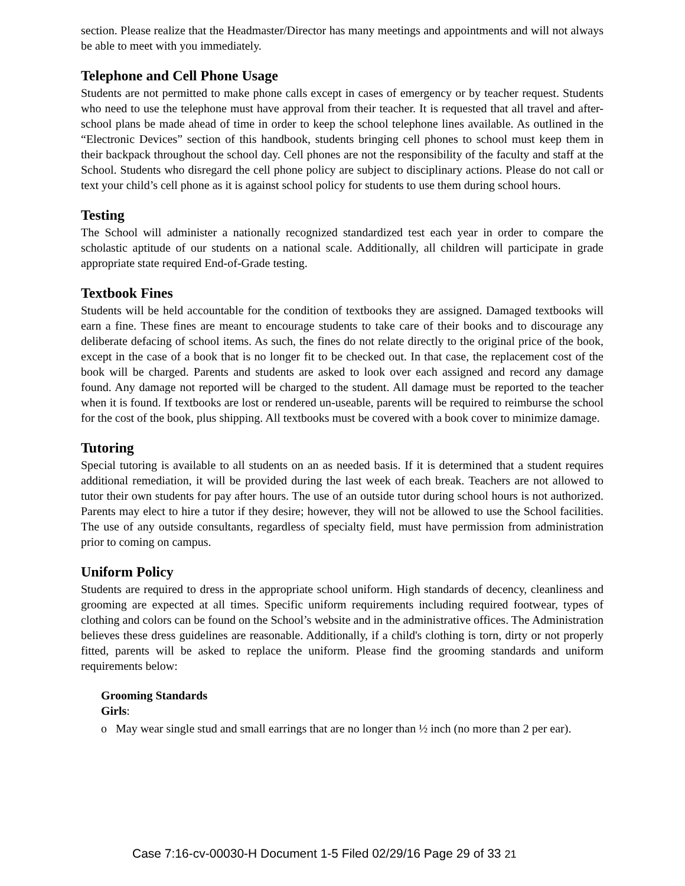section. Please realize that the Headmaster/Director has many meetings and appointments and will not always be able to meet with you immediately.
Telephone and Cell Phone Usage
Students are not permitted to make phone calls except in cases of emergency or by teacher request. Students who need to use the telephone must have approval from their teacher. It is requested that all travel and after-school plans be made ahead of time in order to keep the school telephone lines available. As outlined in the “Electronic Devices” section of this handbook, students bringing cell phones to school must keep them in their backpack throughout the school day. Cell phones are not the responsibility of the faculty and staff at the School. Students who disregard the cell phone policy are subject to disciplinary actions. Please do not call or text your child’s cell phone as it is against school policy for students to use them during school hours.
Testing
The School will administer a nationally recognized standardized test each year in order to compare the scholastic aptitude of our students on a national scale. Additionally, all children will participate in grade appropriate state required End-of-Grade testing.
Textbook Fines
Students will be held accountable for the condition of textbooks they are assigned. Damaged textbooks will earn a fine. These fines are meant to encourage students to take care of their books and to discourage any deliberate defacing of school items. As such, the fines do not relate directly to the original price of the book, except in the case of a book that is no longer fit to be checked out. In that case, the replacement cost of the book will be charged. Parents and students are asked to look over each assigned and record any damage found. Any damage not reported will be charged to the student. All damage must be reported to the teacher when it is found. If textbooks are lost or rendered un-useable, parents will be required to reimburse the school for the cost of the book, plus shipping. All textbooks must be covered with a book cover to minimize damage.
Tutoring
Special tutoring is available to all students on an as needed basis. If it is determined that a student requires additional remediation, it will be provided during the last week of each break. Teachers are not allowed to tutor their own students for pay after hours. The use of an outside tutor during school hours is not authorized. Parents may elect to hire a tutor if they desire; however, they will not be allowed to use the School facilities. The use of any outside consultants, regardless of specialty field, must have permission from administration prior to coming on campus.
Uniform Policy
Students are required to dress in the appropriate school uniform. High standards of decency, cleanliness and grooming are expected at all times. Specific uniform requirements including required footwear, types of clothing and colors can be found on the School’s website and in the administrative offices. The Administration believes these dress guidelines are reasonable. Additionally, if a child's clothing is torn, dirty or not properly fitted, parents will be asked to replace the uniform. Please find the grooming standards and uniform requirements below:
Grooming Standards
Girls:
o May wear single stud and small earrings that are no longer than ½ inch (no more than 2 per ear).
Case 7:16-cv-00030-H Document 1-5 Filed 02/29/16 Page 29 of 33 21